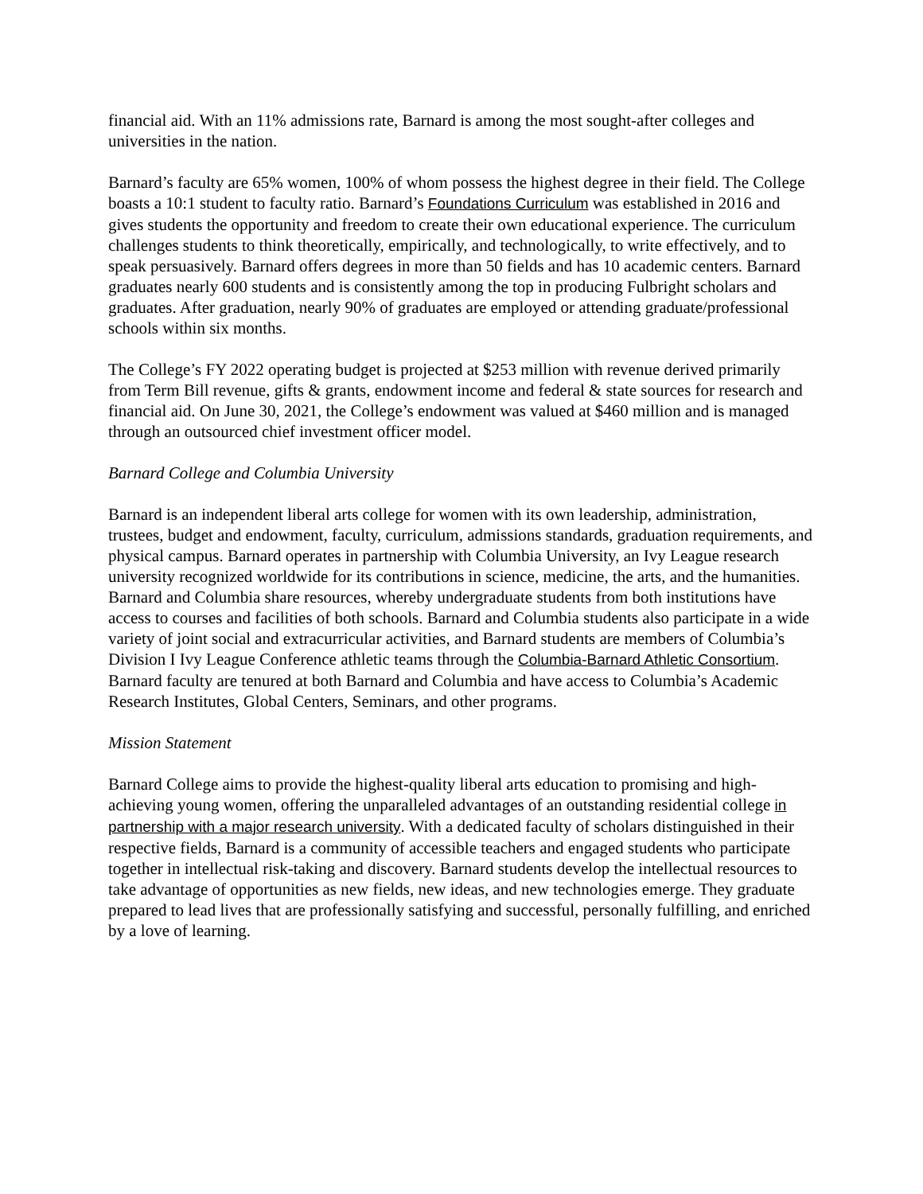financial aid. With an 11% admissions rate, Barnard is among the most sought-after colleges and universities in the nation.
Barnard’s faculty are 65% women, 100% of whom possess the highest degree in their field. The College boasts a 10:1 student to faculty ratio. Barnard’s Foundations Curriculum was established in 2016 and gives students the opportunity and freedom to create their own educational experience. The curriculum challenges students to think theoretically, empirically, and technologically, to write effectively, and to speak persuasively. Barnard offers degrees in more than 50 fields and has 10 academic centers. Barnard graduates nearly 600 students and is consistently among the top in producing Fulbright scholars and graduates. After graduation, nearly 90% of graduates are employed or attending graduate/professional schools within six months.
The College’s FY 2022 operating budget is projected at $253 million with revenue derived primarily from Term Bill revenue, gifts & grants, endowment income and federal & state sources for research and financial aid. On June 30, 2021, the College’s endowment was valued at $460 million and is managed through an outsourced chief investment officer model.
Barnard College and Columbia University
Barnard is an independent liberal arts college for women with its own leadership, administration, trustees, budget and endowment, faculty, curriculum, admissions standards, graduation requirements, and physical campus. Barnard operates in partnership with Columbia University, an Ivy League research university recognized worldwide for its contributions in science, medicine, the arts, and the humanities. Barnard and Columbia share resources, whereby undergraduate students from both institutions have access to courses and facilities of both schools. Barnard and Columbia students also participate in a wide variety of joint social and extracurricular activities, and Barnard students are members of Columbia’s Division I Ivy League Conference athletic teams through the Columbia-Barnard Athletic Consortium. Barnard faculty are tenured at both Barnard and Columbia and have access to Columbia’s Academic Research Institutes, Global Centers, Seminars, and other programs.
Mission Statement
Barnard College aims to provide the highest-quality liberal arts education to promising and high-achieving young women, offering the unparalleled advantages of an outstanding residential college in partnership with a major research university. With a dedicated faculty of scholars distinguished in their respective fields, Barnard is a community of accessible teachers and engaged students who participate together in intellectual risk-taking and discovery. Barnard students develop the intellectual resources to take advantage of opportunities as new fields, new ideas, and new technologies emerge. They graduate prepared to lead lives that are professionally satisfying and successful, personally fulfilling, and enriched by a love of learning.